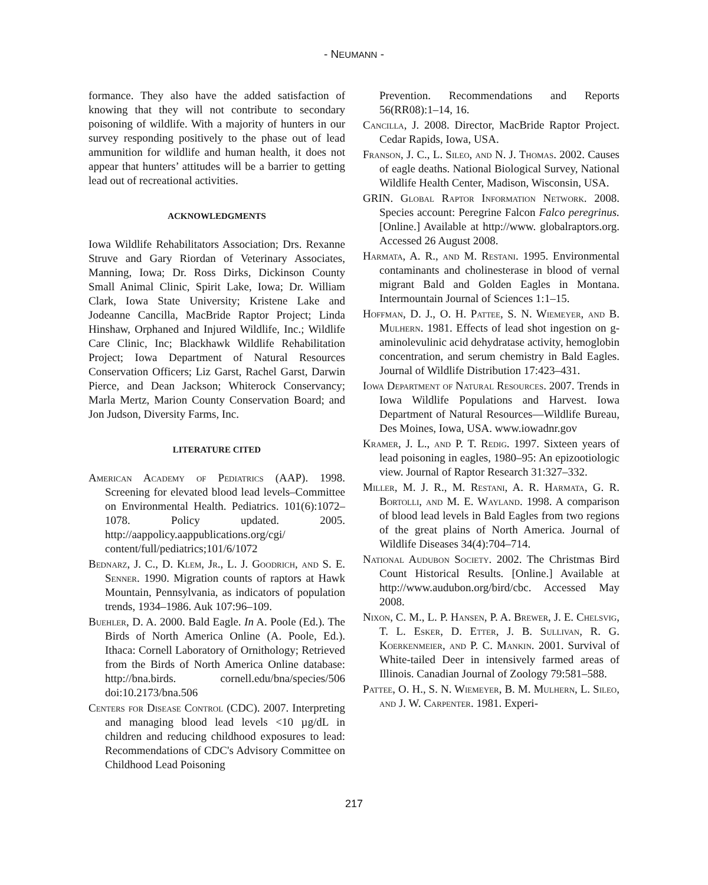- NEUMANN -
formance. They also have the added satisfaction of knowing that they will not contribute to secondary poisoning of wildlife. With a majority of hunters in our survey responding positively to the phase out of lead ammunition for wildlife and human health, it does not appear that hunters’ attitudes will be a barrier to getting lead out of recreational activities.
ACKNOWLEDGMENTS
Iowa Wildlife Rehabilitators Association; Drs. Rexanne Struve and Gary Riordan of Veterinary Associates, Manning, Iowa; Dr. Ross Dirks, Dickinson County Small Animal Clinic, Spirit Lake, Iowa; Dr. William Clark, Iowa State University; Kristene Lake and Jodeanne Cancilla, MacBride Raptor Project; Linda Hinshaw, Orphaned and Injured Wildlife, Inc.; Wildlife Care Clinic, Inc; Blackhawk Wildlife Rehabilitation Project; Iowa Department of Natural Resources Conservation Officers; Liz Garst, Rachel Garst, Darwin Pierce, and Dean Jackson; Whiterock Conservancy; Marla Mertz, Marion County Conservation Board; and Jon Judson, Diversity Farms, Inc.
LITERATURE CITED
American Academy of Pediatrics (AAP). 1998. Screening for elevated blood lead levels–Committee on Environmental Health. Pediatrics. 101(6):1072–1078. Policy updated. 2005. http://aappolicy.aappublications.org/cgi/ content/full/pediatrics;101/6/1072
Bednarz, J. C., D. Klem, Jr., L. J. Goodrich, and S. E. Senner. 1990. Migration counts of raptors at Hawk Mountain, Pennsylvania, as indicators of population trends, 1934–1986. Auk 107:96–109.
Buehler, D. A. 2000. Bald Eagle. In A. Poole (Ed.). The Birds of North America Online (A. Poole, Ed.). Ithaca: Cornell Laboratory of Ornithology; Retrieved from the Birds of North America Online database: http://bna.birds. cornell.edu/bna/species/506 doi:10.2173/bna.506
Centers for Disease Control (CDC). 2007. Interpreting and managing blood lead levels <10 µg/dL in children and reducing childhood exposures to lead: Recommendations of CDC's Advisory Committee on Childhood Lead Poisoning
Prevention. Recommendations and Reports 56(RR08):1–14, 16.
Cancilla, J. 2008. Director, MacBride Raptor Project. Cedar Rapids, Iowa, USA.
Franson, J. C., L. Sileo, and N. J. Thomas. 2002. Causes of eagle deaths. National Biological Survey, National Wildlife Health Center, Madison, Wisconsin, USA.
GRIN. Global Raptor Information Network. 2008. Species account: Peregrine Falcon Falco peregrinus. [Online.] Available at http://www. globalraptors.org. Accessed 26 August 2008.
Harmata, A. R., and M. Restani. 1995. Environmental contaminants and cholinesterase in blood of vernal migrant Bald and Golden Eagles in Montana. Intermountain Journal of Sciences 1:1–15.
Hoffman, D. J., O. H. Pattee, S. N. Wiemeyer, and B. Mulhern. 1981. Effects of lead shot ingestion on g-aminolevulinic acid dehydratase activity, hemoglobin concentration, and serum chemistry in Bald Eagles. Journal of Wildlife Distribution 17:423–431.
Iowa Department of Natural Resources. 2007. Trends in Iowa Wildlife Populations and Harvest. Iowa Department of Natural Resources—Wildlife Bureau, Des Moines, Iowa, USA. www.iowadnr.gov
Kramer, J. L., and P. T. Redig. 1997. Sixteen years of lead poisoning in eagles, 1980–95: An epizootiologic view. Journal of Raptor Research 31:327–332.
Miller, M. J. R., M. Restani, A. R. Harmata, G. R. Bortolli, and M. E. Wayland. 1998. A comparison of blood lead levels in Bald Eagles from two regions of the great plains of North America. Journal of Wildlife Diseases 34(4):704–714.
National Audubon Society. 2002. The Christmas Bird Count Historical Results. [Online.] Available at http://www.audubon.org/bird/cbc. Accessed May 2008.
Nixon, C. M., L. P. Hansen, P. A. Brewer, J. E. Chelsvig, T. L. Esker, D. Etter, J. B. Sullivan, R. G. Koerkenmeier, and P. C. Mankin. 2001. Survival of White-tailed Deer in intensively farmed areas of Illinois. Canadian Journal of Zoology 79:581–588.
Pattee, O. H., S. N. Wiemeyer, B. M. Mulhern, L. Sileo, and J. W. Carpenter. 1981. Experi-
217